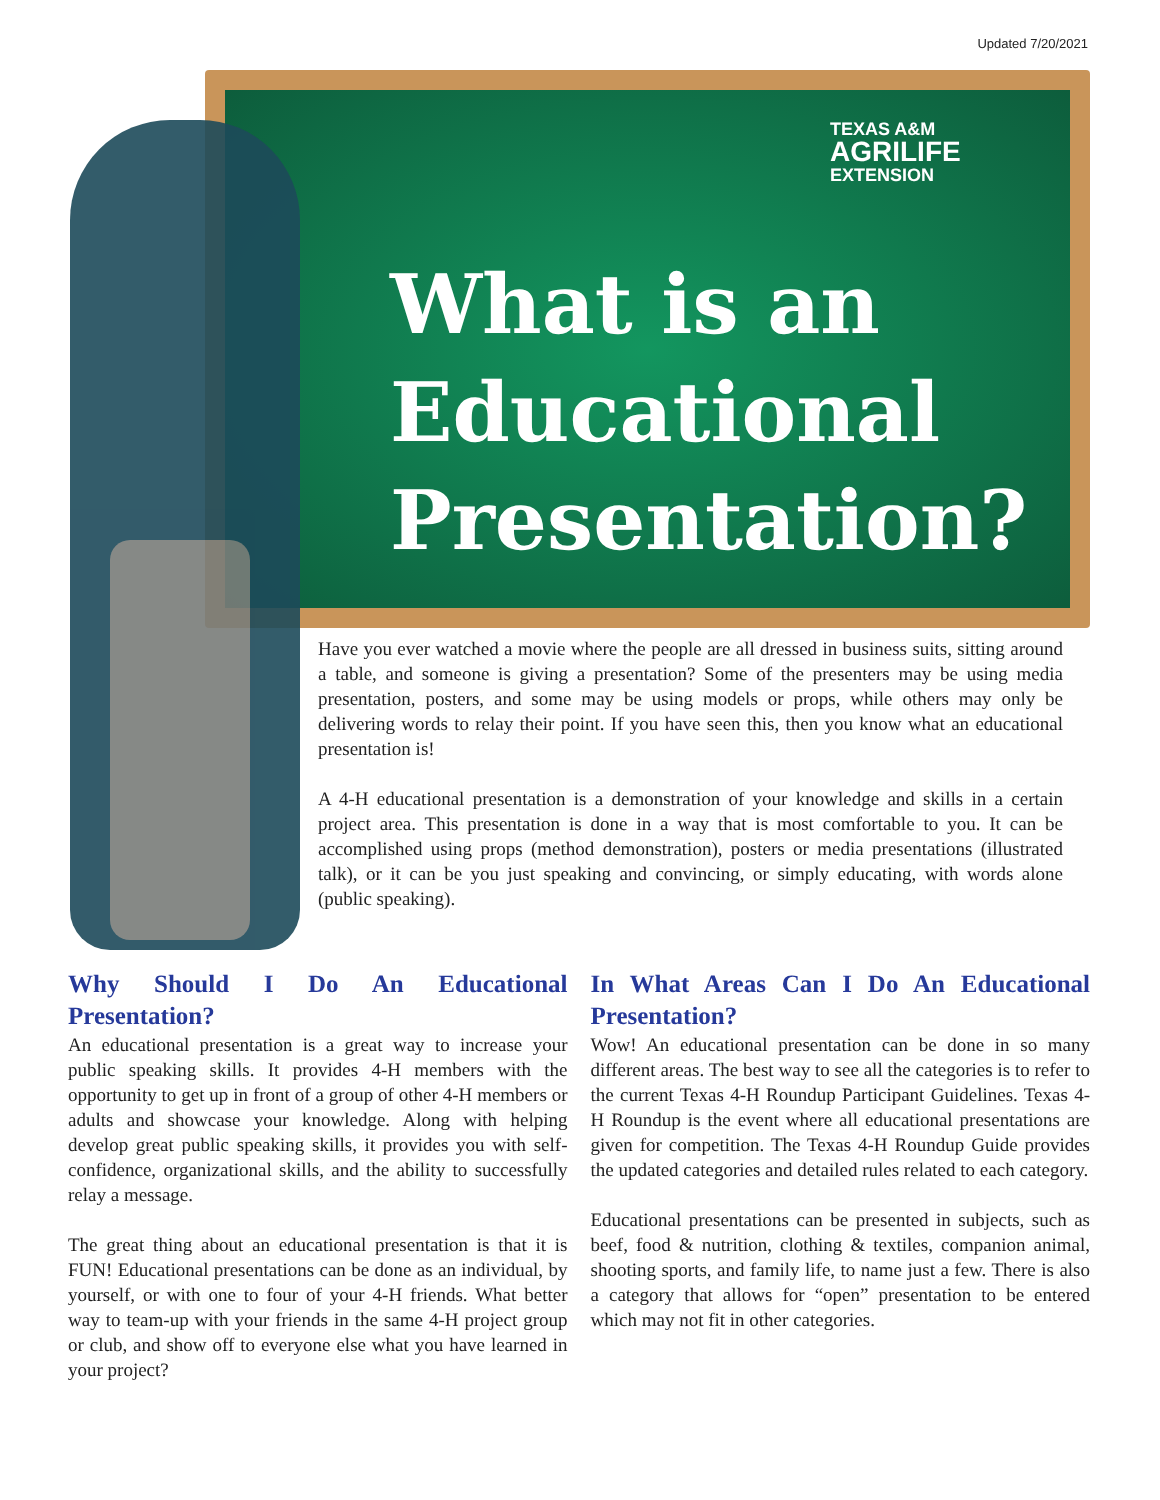Updated 7/20/2021
TEXAS A&M
AGRILIFE
EXTENSION
What is an
Educational
Presentation?
Have you ever watched a movie where the people are all dressed in business suits, sitting around a table, and someone is giving a presentation? Some of the presenters may be using media presentation, posters, and some may be using models or props, while others may only be delivering words to relay their point. If you have seen this, then you know what an educational presentation is!
A 4-H educational presentation is a demonstration of your knowledge and skills in a certain project area. This presentation is done in a way that is most comfortable to you. It can be accomplished using props (method demonstration), posters or media presentations (illustrated talk), or it can be you just speaking and convincing, or simply educating, with words alone (public speaking).
Why Should I Do An Educational Presentation?
An educational presentation is a great way to increase your public speaking skills. It provides 4-H members with the opportunity to get up in front of a group of other 4-H members or adults and showcase your knowledge. Along with helping develop great public speaking skills, it provides you with self-confidence, organizational skills, and the ability to successfully relay a message.
The great thing about an educational presentation is that it is FUN! Educational presentations can be done as an individual, by yourself, or with one to four of your 4-H friends. What better way to team-up with your friends in the same 4-H project group or club, and show off to everyone else what you have learned in your project?
In What Areas Can I Do An Educational Presentation?
Wow! An educational presentation can be done in so many different areas. The best way to see all the categories is to refer to the current Texas 4-H Roundup Participant Guidelines. Texas 4-H Roundup is the event where all educational presentations are given for competition. The Texas 4-H Roundup Guide provides the updated categories and detailed rules related to each category.
Educational presentations can be presented in subjects, such as beef, food & nutrition, clothing & textiles, companion animal, shooting sports, and family life, to name just a few. There is also a category that allows for “open” presentation to be entered which may not fit in other categories.